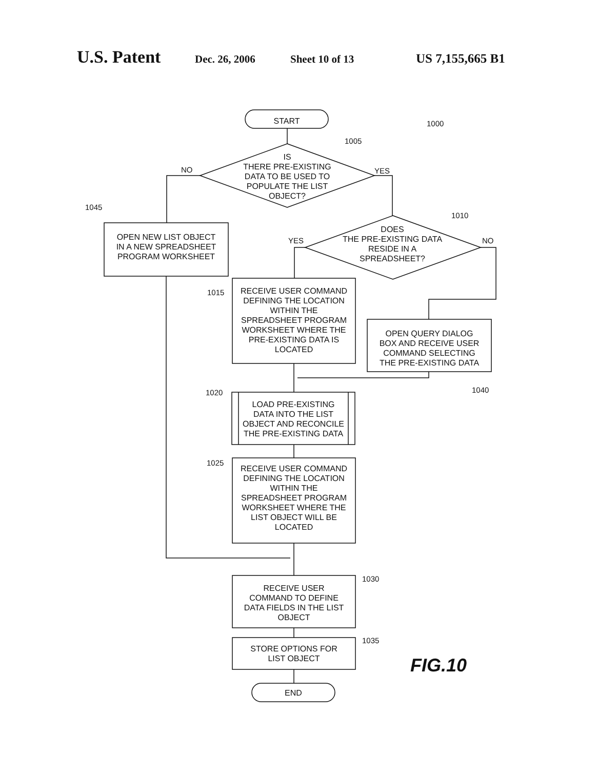U.S. Patent Dec. 26, 2006 Sheet 10 of 13 US 7,155,665 B1
START
IS
THERE PRE-EXISTING
DATA TO BE USED TO
POPULATE THE LIST
OBJECT?
DOES
THE PRE-EXISTING DATA
RESIDE IN A
SPREADSHEET?
OPEN NEW LIST OBJECT
IN A NEW SPREADSHEET
PROGRAM WORKSHEET
RECEIVE USER COMMAND
DEFINING THE LOCATION
WITHIN THE
SPREADSHEET PROGRAM
WORKSHEET WHERE THE
PRE-EXISTING DATA IS
LOCATED
OPEN QUERY DIALOG
BOX AND RECEIVE USER
COMMAND SELECTING
THE PRE-EXISTING DATA
LOAD PRE-EXISTING
DATA INTO THE LIST
OBJECT AND RECONCILE
THE PRE-EXISTING DATA
RECEIVE USER COMMAND
DEFINING THE LOCATION
WITHIN THE
SPREADSHEET PROGRAM
WORKSHEET WHERE THE
LIST OBJECT WILL BE
LOCATED
RECEIVE USER
COMMAND TO DEFINE
DATA FIELDS IN THE LIST
OBJECT
STORE OPTIONS FOR
LIST OBJECT
END
1000
1005
NO YES
1045
1010
YES NO
1015
1040
1020
1025
1030
1035
FIG.10